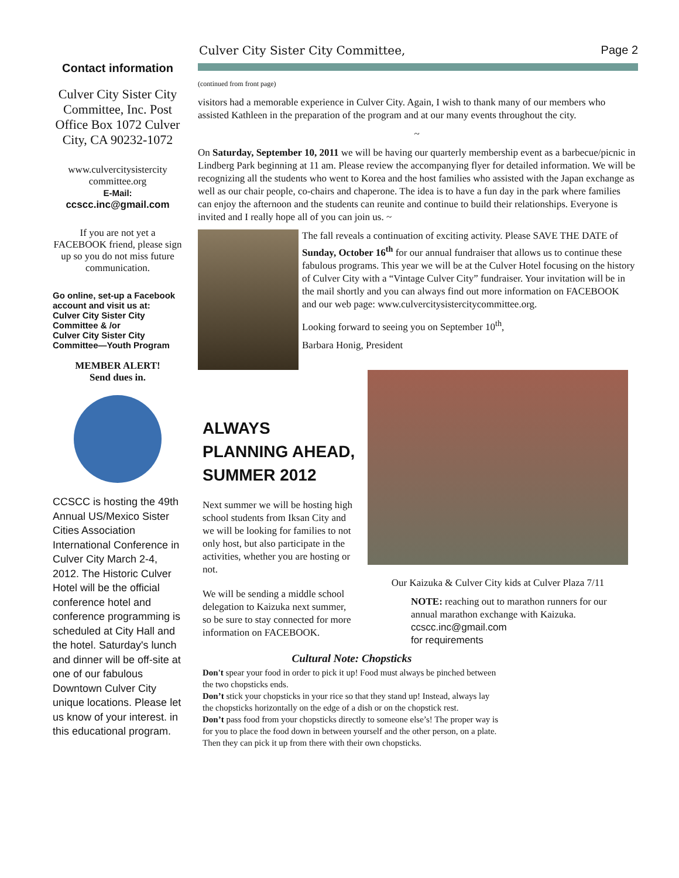Culver City Sister City Committee, Page 2
Contact information
Culver City Sister City Committee, Inc. Post Office Box 1072 Culver City, CA 90232-1072
www.culvercitysistercity committee.org
E-Mail:
ccscc.inc@gmail.com
If you are not yet a FACEBOOK friend, please sign up so you do not miss future communication.
Go online, set-up a Facebook account and visit us at:
Culver City Sister City Committee & /or
Culver City Sister City Committee—Youth Program
MEMBER ALERT!
Send dues in.
CCSCC is hosting the 49th Annual US/Mexico Sister Cities Association International Conference in Culver City March 2-4, 2012. The Historic Culver Hotel will be the official conference hotel and conference programming is scheduled at City Hall and the hotel. Saturday's lunch and dinner will be off-site at one of our fabulous Downtown Culver City unique locations. Please let us know of your interest. in this educational program.
(continued from front page)
visitors had a memorable experience in Culver City. Again, I wish to thank many of our members who assisted Kathleen in the preparation of the program and at our many events throughout the city.
~
On Saturday, September 10, 2011 we will be having our quarterly membership event as a barbecue/picnic in Lindberg Park beginning at 11 am. Please review the accompanying flyer for detailed information. We will be recognizing all the students who went to Korea and the host families who assisted with the Japan exchange as well as our chair people, co-chairs and chaperone. The idea is to have a fun day in the park where families can enjoy the afternoon and the students can reunite and continue to build their relationships. Everyone is invited and I really hope all of you can join us. ~
The fall reveals a continuation of exciting activity. Please SAVE THE DATE of Sunday, October 16<sup>th</sup> for our annual fundraiser that allows us to continue these fabulous programs. This year we will be at the Culver Hotel focusing on the history of Culver City with a “Vintage Culver City” fundraiser. Your invitation will be in the mail shortly and you can always find out more information on FACEBOOK and our web page: www.culvercitysistercitycommittee.org.
Looking forward to seeing you on September 10<sup>th</sup>,
Barbara Honig, President
ALWAYS PLANNING AHEAD, SUMMER 2012
Next summer we will be hosting high school students from Iksan City and we will be looking for families to not only host, but also participate in the activities, whether you are hosting or not.
We will be sending a middle school delegation to Kaizuka next summer, so be sure to stay connected for more information on FACEBOOK.
Our Kaizuka & Culver City kids at Culver Plaza 7/11
NOTE: reaching out to marathon runners for our annual marathon exchange with Kaizuka. ccscc.inc@gmail.com
for requirements
Cultural Note: Chopsticks
Don't spear your food in order to pick it up! Food must always be pinched between the two chopsticks ends.
Don’t stick your chopsticks in your rice so that they stand up! Instead, always lay the chopsticks horizontally on the edge of a dish or on the chopstick rest.
Don’t pass food from your chopsticks directly to someone else’s! The proper way is for you to place the food down in between yourself and the other person, on a plate. Then they can pick it up from there with their own chopsticks.